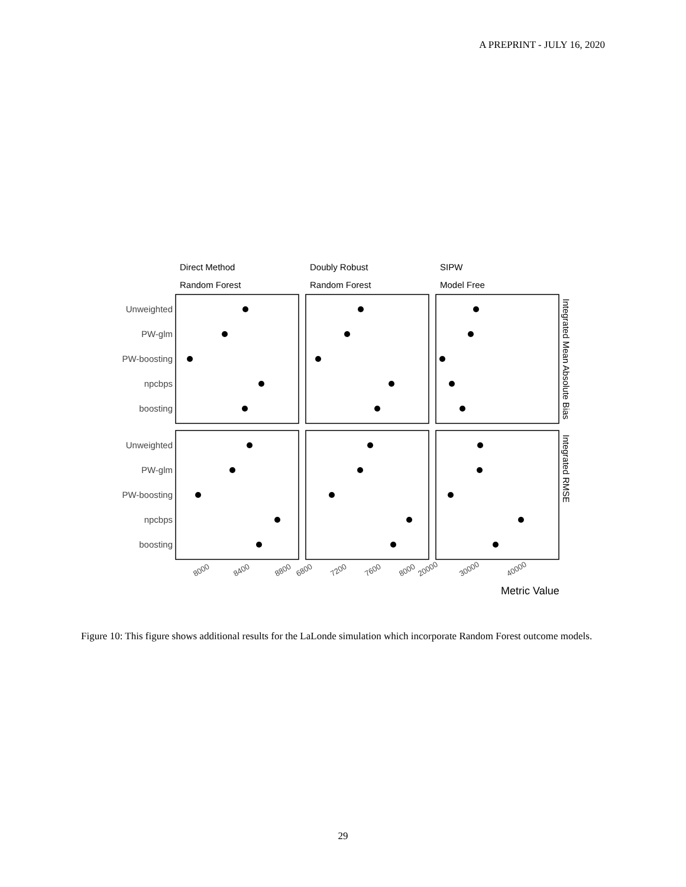A PREPRINT - JULY 16, 2020
Direct Method
Random Forest
Doubly Robust
Random Forest
SIPW
Model Free
Unweighted
PW-glm
PW-boosting
npcbps
boosting
Unweighted
PW-glm
PW-boosting
npcbps
boosting
8000
8400
8800
6800
7200
7600
8000
20000
30000
40000
Metric Value
Integrated Mean Absolute Bias
Integrated RMSE
Figure 10: This figure shows additional results for the LaLonde simulation which incorporate Random Forest outcome models.
29